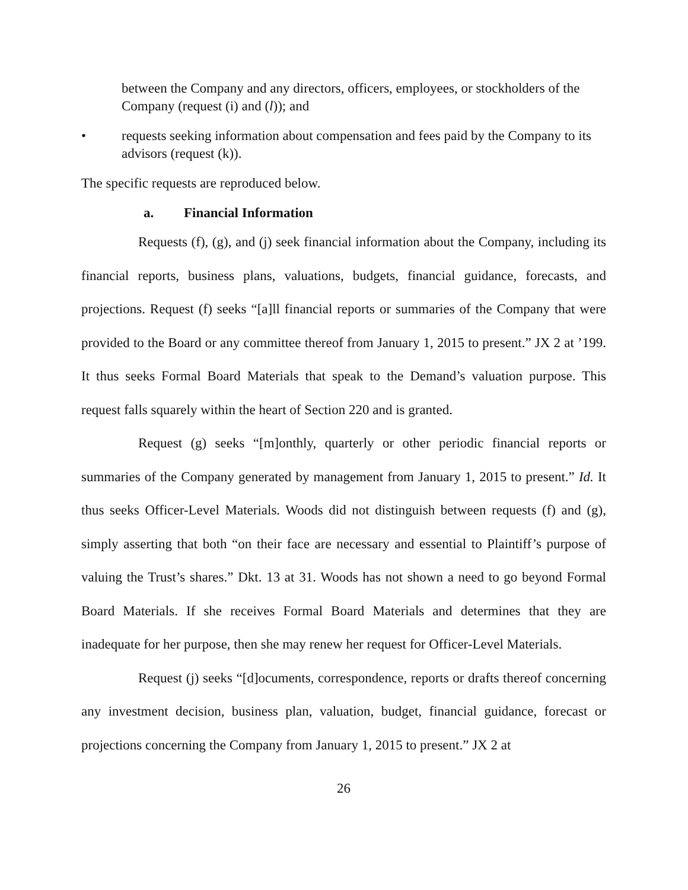between the Company and any directors, officers, employees, or stockholders of the Company (request (i) and (l)); and
• requests seeking information about compensation and fees paid by the Company to its advisors (request (k)).
The specific requests are reproduced below.
a. Financial Information
Requests (f), (g), and (j) seek financial information about the Company, including its financial reports, business plans, valuations, budgets, financial guidance, forecasts, and projections. Request (f) seeks “[a]ll financial reports or summaries of the Company that were provided to the Board or any committee thereof from January 1, 2015 to present.” JX 2 at ’199. It thus seeks Formal Board Materials that speak to the Demand’s valuation purpose. This request falls squarely within the heart of Section 220 and is granted.
Request (g) seeks “[m]onthly, quarterly or other periodic financial reports or summaries of the Company generated by management from January 1, 2015 to present.” Id. It thus seeks Officer-Level Materials. Woods did not distinguish between requests (f) and (g), simply asserting that both “on their face are necessary and essential to Plaintiff’s purpose of valuing the Trust’s shares.” Dkt. 13 at 31. Woods has not shown a need to go beyond Formal Board Materials. If she receives Formal Board Materials and determines that they are inadequate for her purpose, then she may renew her request for Officer-Level Materials.
Request (j) seeks “[d]ocuments, correspondence, reports or drafts thereof concerning any investment decision, business plan, valuation, budget, financial guidance, forecast or projections concerning the Company from January 1, 2015 to present.” JX 2 at
26